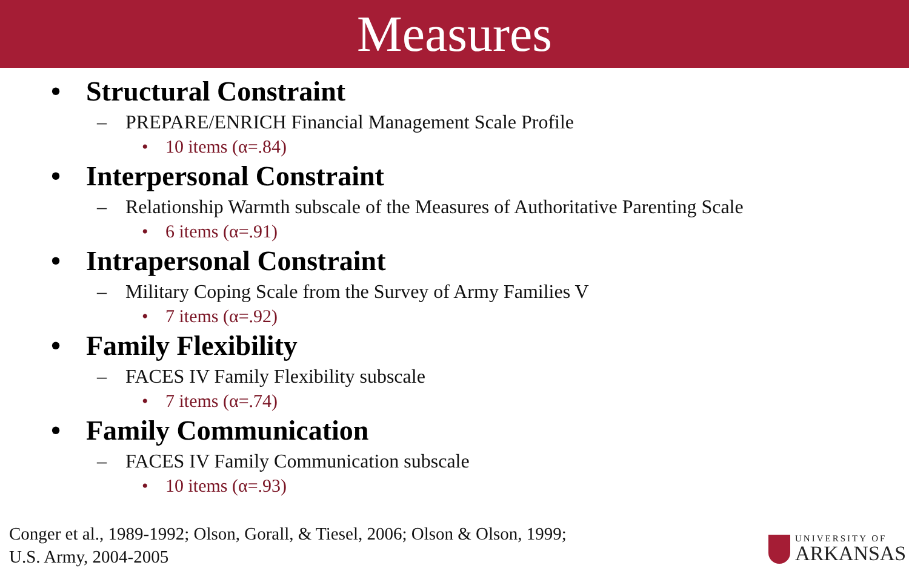Measures
• Structural Constraint
– PREPARE/ENRICH Financial Management Scale Profile
• 10 items (α=.84)
• Interpersonal Constraint
– Relationship Warmth subscale of the Measures of Authoritative Parenting Scale
• 6 items (α=.91)
• Intrapersonal Constraint
– Military Coping Scale from the Survey of Army Families V
• 7 items (α=.92)
• Family Flexibility
– FACES IV Family Flexibility subscale
• 7 items (α=.74)
• Family Communication
– FACES IV Family Communication subscale
• 10 items (α=.93)
Conger et al., 1989-1992; Olson, Gorall, & Tiesel, 2006; Olson & Olson, 1999;
U.S. Army, 2004-2005
UNIVERSITY OF
ARKANSAS